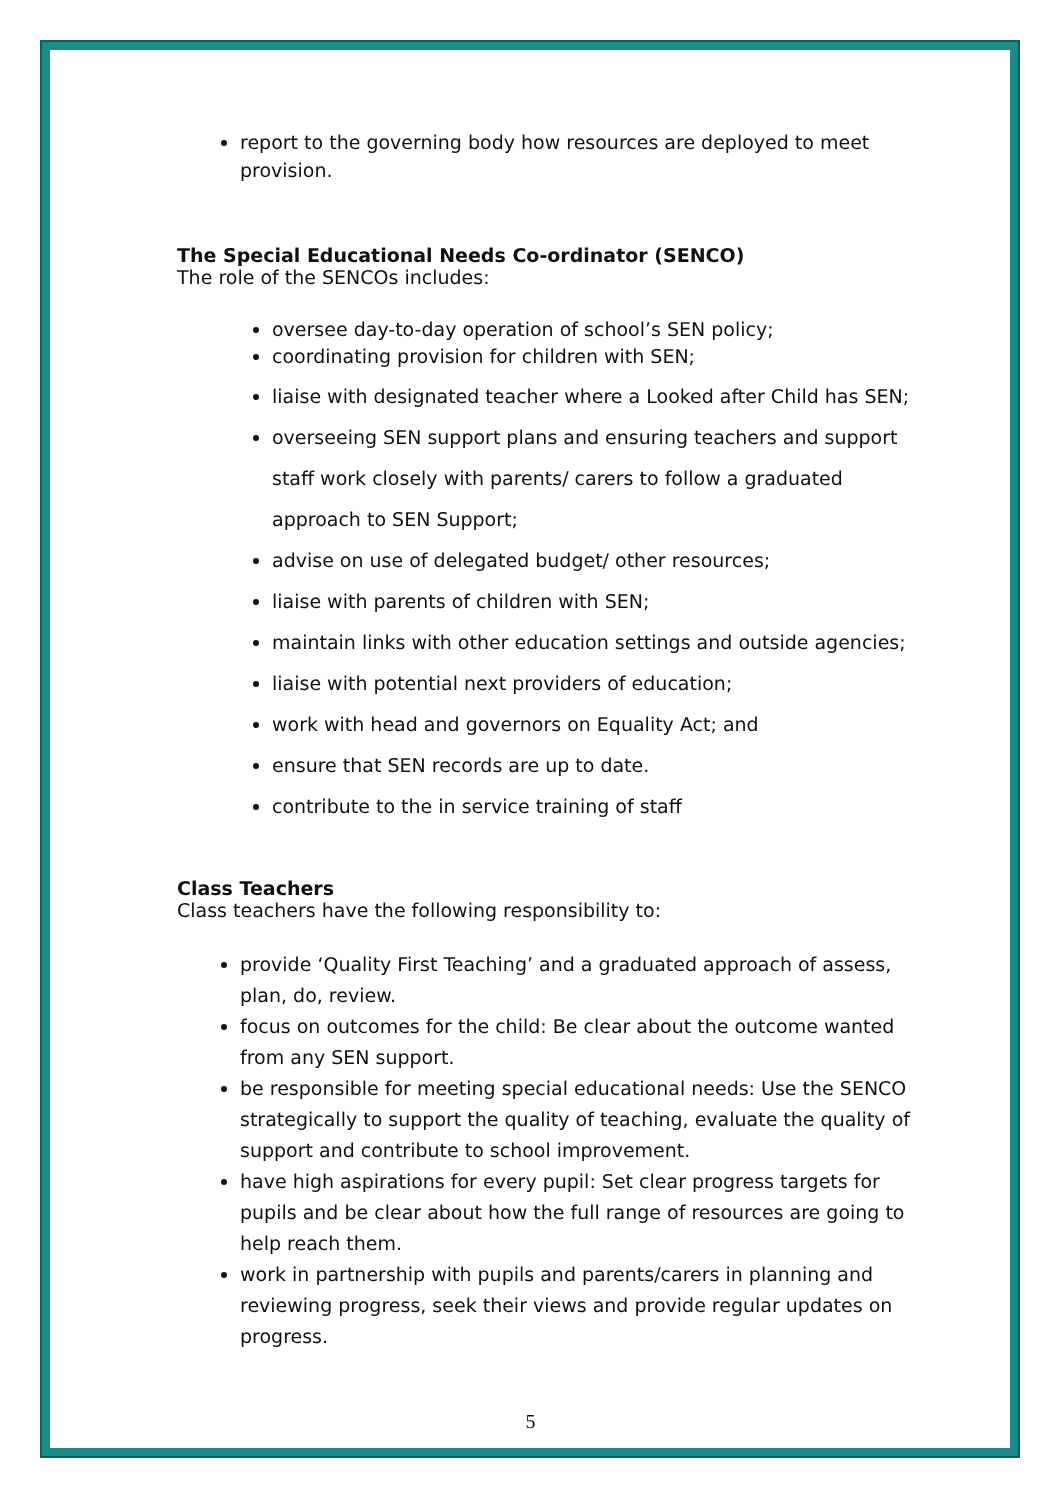report to the governing body how resources are deployed to meet provision.
The Special Educational Needs Co-ordinator (SENCO)
The role of the SENCOs includes:
oversee day-to-day operation of school’s SEN policy;
coordinating provision for children with SEN;
liaise with designated teacher where a Looked after Child has SEN;
overseeing SEN support plans and ensuring teachers and support staff work closely with parents/ carers to follow a graduated approach to SEN Support;
advise on use of delegated budget/ other resources;
liaise with parents of children with SEN;
maintain links with other education settings and outside agencies;
liaise with potential next providers of education;
work with head and governors on Equality Act; and
ensure that SEN records are up to date.
contribute to the in service training of staff
Class Teachers
Class teachers have the following responsibility to:
provide ‘Quality First Teaching’ and a graduated approach of assess, plan, do, review.
focus on outcomes for the child: Be clear about the outcome wanted from any SEN support.
be responsible for meeting special educational needs: Use the SENCO strategically to support the quality of teaching, evaluate the quality of support and contribute to school improvement.
have high aspirations for every pupil: Set clear progress targets for pupils and be clear about how the full range of resources are going to help reach them.
work in partnership with pupils and parents/carers in planning and reviewing progress, seek their views and provide regular updates on progress.
5